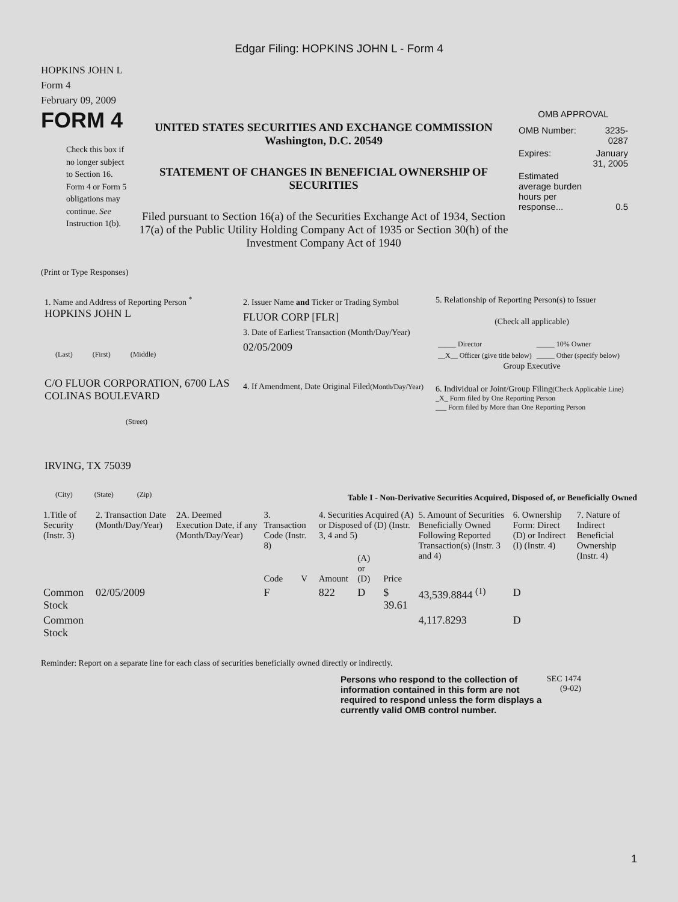Edgar Filing: HOPKINS JOHN L - Form 4
HOPKINS JOHN L
Form 4
February 09, 2009
FORM 4
Check this box if no longer subject to Section 16. Form 4 or Form 5 obligations may continue. See Instruction 1(b).
UNITED STATES SECURITIES AND EXCHANGE COMMISSION
Washington, D.C. 20549
STATEMENT OF CHANGES IN BENEFICIAL OWNERSHIP OF SECURITIES
Filed pursuant to Section 16(a) of the Securities Exchange Act of 1934, Section 17(a) of the Public Utility Holding Company Act of 1935 or Section 30(h) of the Investment Company Act of 1940
OMB APPROVAL
| OMB Number: | 3235-0287 |
| Expires: | January 31, 2005 |
| Estimated average burden hours per response... | 0.5 |
(Print or Type Responses)
1. Name and Address of Reporting Person <sup>*</sup>
HOPKINS JOHN L
(Last) (First) (Middle)
C/O FLUOR CORPORATION, 6700 LAS COLINAS BOULEVARD
(Street)
IRVING, TX 75039
(City) (State) (Zip)
2. Issuer Name and Ticker or Trading Symbol
FLUOR CORP [FLR]
3. Date of Earliest Transaction (Month/Day/Year)
02/05/2009
4. If Amendment, Date Original Filed(Month/Day/Year)
5. Relationship of Reporting Person(s) to Issuer
(Check all applicable)
| _____ Director | _____ 10% Owner |
| __X__ Officer (give title below) | _____ Other (specify below) |
Group Executive
6. Individual or Joint/Group Filing(Check Applicable Line)
_X_ Form filed by One Reporting Person
___ Form filed by More than One Reporting Person
Table I - Non-Derivative Securities Acquired, Disposed of, or Beneficially Owned
| 1.Title of Security (Instr. 3) | 2. Transaction Date (Month/Day/Year) | 2A. Deemed Execution Date, if any (Month/Day/Year) | 3. Transaction Code (Instr. 8) | | 4. Securities Acquired (A) or Disposed of (D) (Instr. 3, 4 and 5) | | | 5. Amount of Securities Beneficially Owned Following Reported Transaction(s) (Instr. 3 and 4) | 6. Ownership Form: Direct (D) or Indirect (I) (Instr. 4) | 7. Nature of Indirect Beneficial Ownership (Instr. 4) |
| --- | --- | --- | --- | --- | --- | --- | --- | --- | --- | --- |
| | | | Code | V | Amount | (A) or (D) | Price | | | |
| Common Stock | 02/05/2009 | | F | | 822 | D | $ 39.61 | 43,539.8844 <sup>(1)</sup> | D | |
| Common Stock | | | | | | | | 4,117.8293 | D | |
Reminder: Report on a separate line for each class of securities beneficially owned directly or indirectly.
Persons who respond to the collection of information contained in this form are not required to respond unless the form displays a currently valid OMB control number.
SEC 1474 (9-02)
1